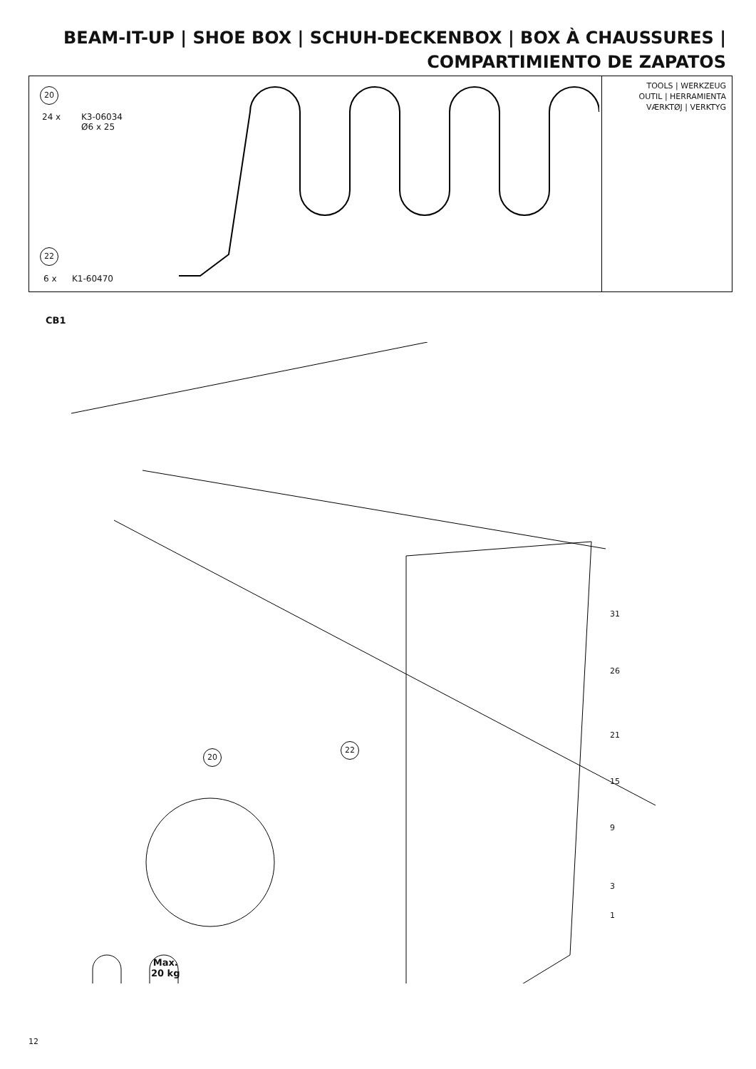BEAM-IT-UP | SHOE BOX | SCHUH-DECKENBOX | BOX À CHAUSSURES |
COMPARTIMIENTO DE ZAPATOS
20
24 x
K3-06034
Ø6 x 25
22
6 x K1-60470
TOOLS | WERKZEUG
OUTIL | HERRAMIENTA
VÆRKTØJ | VERKTYG
CB1
31
26
21
15
9
3
1
22
20
Max.
20 kg
12